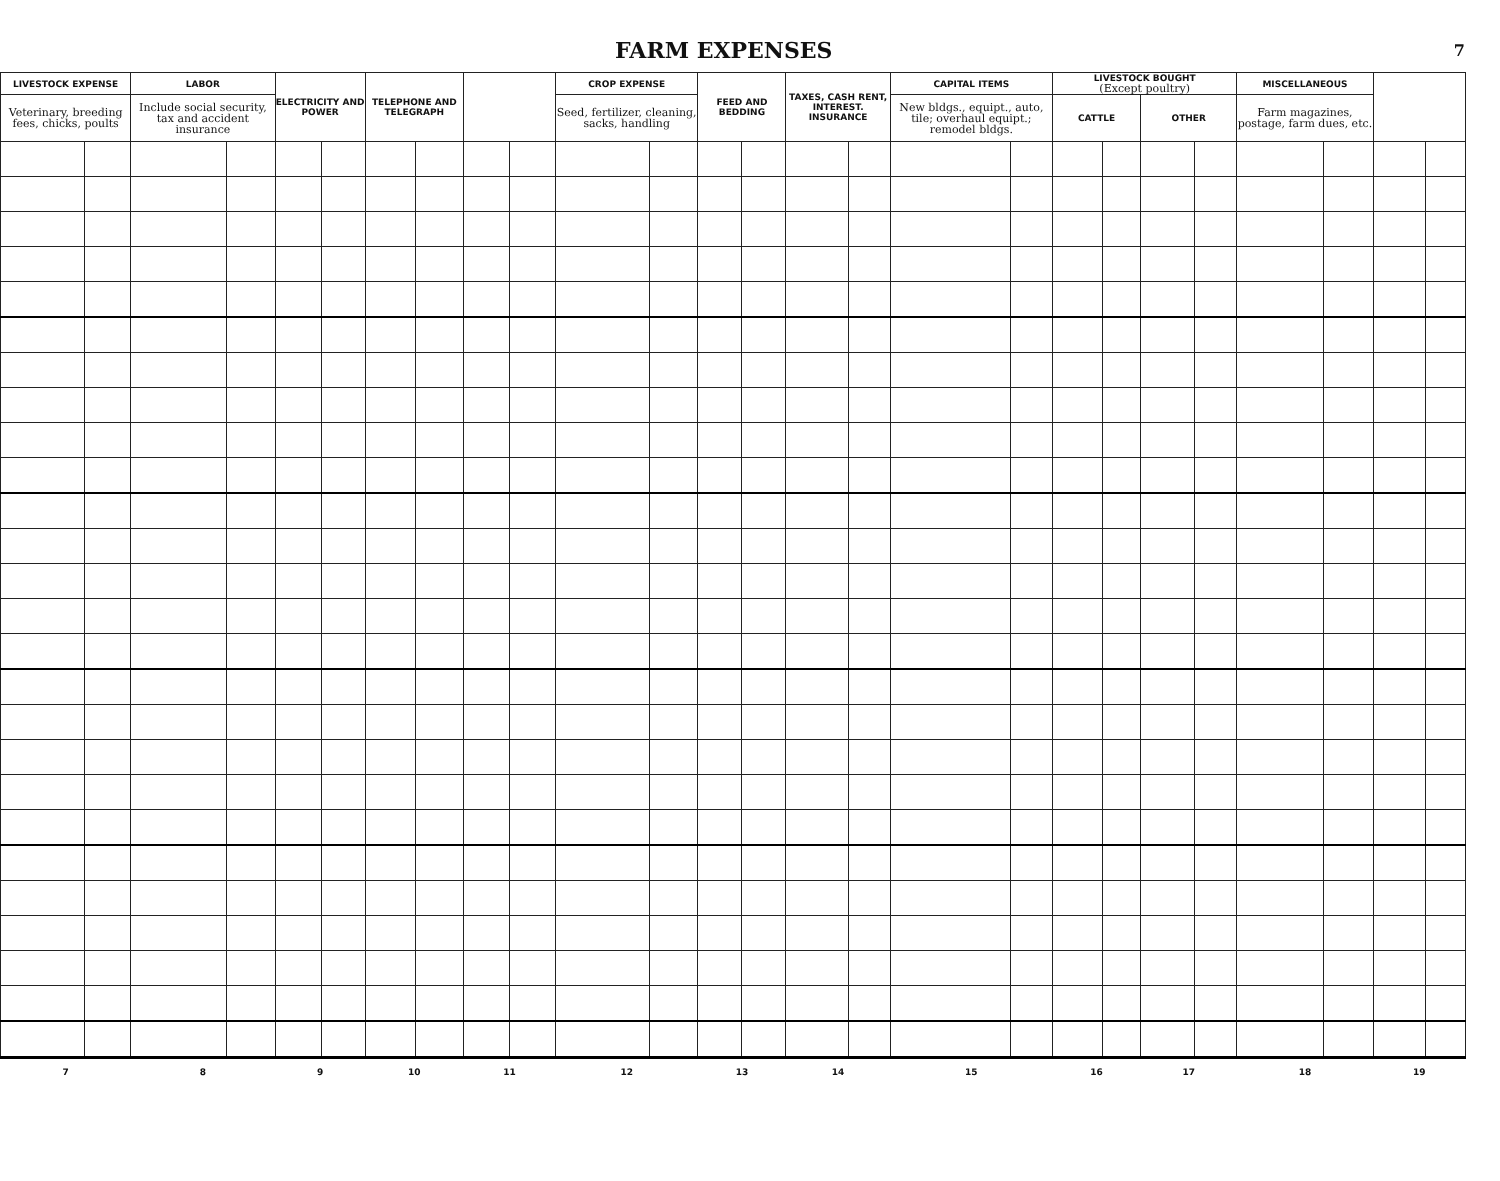FARM EXPENSES
7
| LIVESTOCK EXPENSE | | LABOR | | ELECTRICITY AND POWER | | TELEPHONE AND TELEGRAPH | | | | CROP EXPENSE | | FEED AND BEDDING | | TAXES, CASH RENT, INTEREST. INSURANCE | | CAPITAL ITEMS | | LIVESTOCK BOUGHT (Except poultry) | | | | MISCELLANEOUS | | | |
| --- | --- | --- | --- | --- | --- | --- | --- | --- | --- | --- | --- | --- | --- | --- | --- | --- | --- | --- | --- | --- | --- | --- | --- | --- | --- |
| Veterinary, breeding fees, chicks, poults | | Include social security, tax and accident insurance | | | | | | | | Seed, fertilizer, cleaning, sacks, handling | | | | | | New bldgs., equipt., auto, tile; overhaul equipt.; remodel bldgs. | | CATTLE | | OTHER | | Farm magazines, postage, farm dues, etc. | | | |
| 7 | | 8 | | 9 | | 10 | | 11 | | 12 | | 13 | | 14 | | 15 | | 16 | | 17 | | 18 | | 19 | |